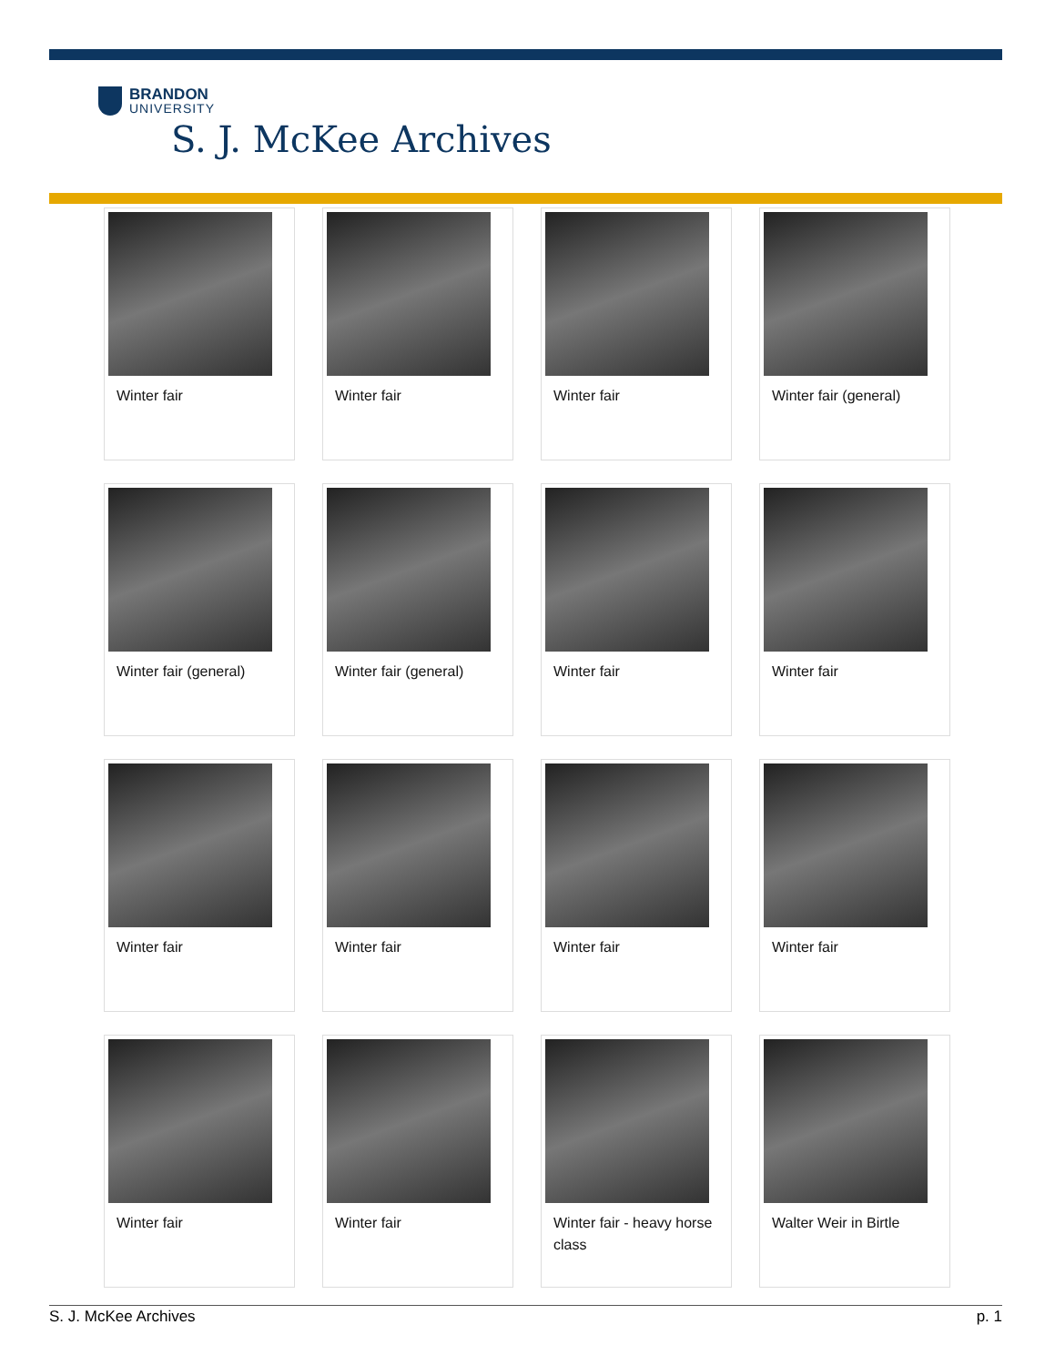BRANDON
UNIVERSITY
S. J. McKee Archives
Winter fair
Winter fair
Winter fair
Winter fair (general)
Winter fair (general)
Winter fair (general)
Winter fair
Winter fair
Winter fair
Winter fair
Winter fair
Winter fair
Winter fair
Winter fair
Winter fair - heavy horse class
Walter Weir in Birtle
S. J. McKee Archives p. 1